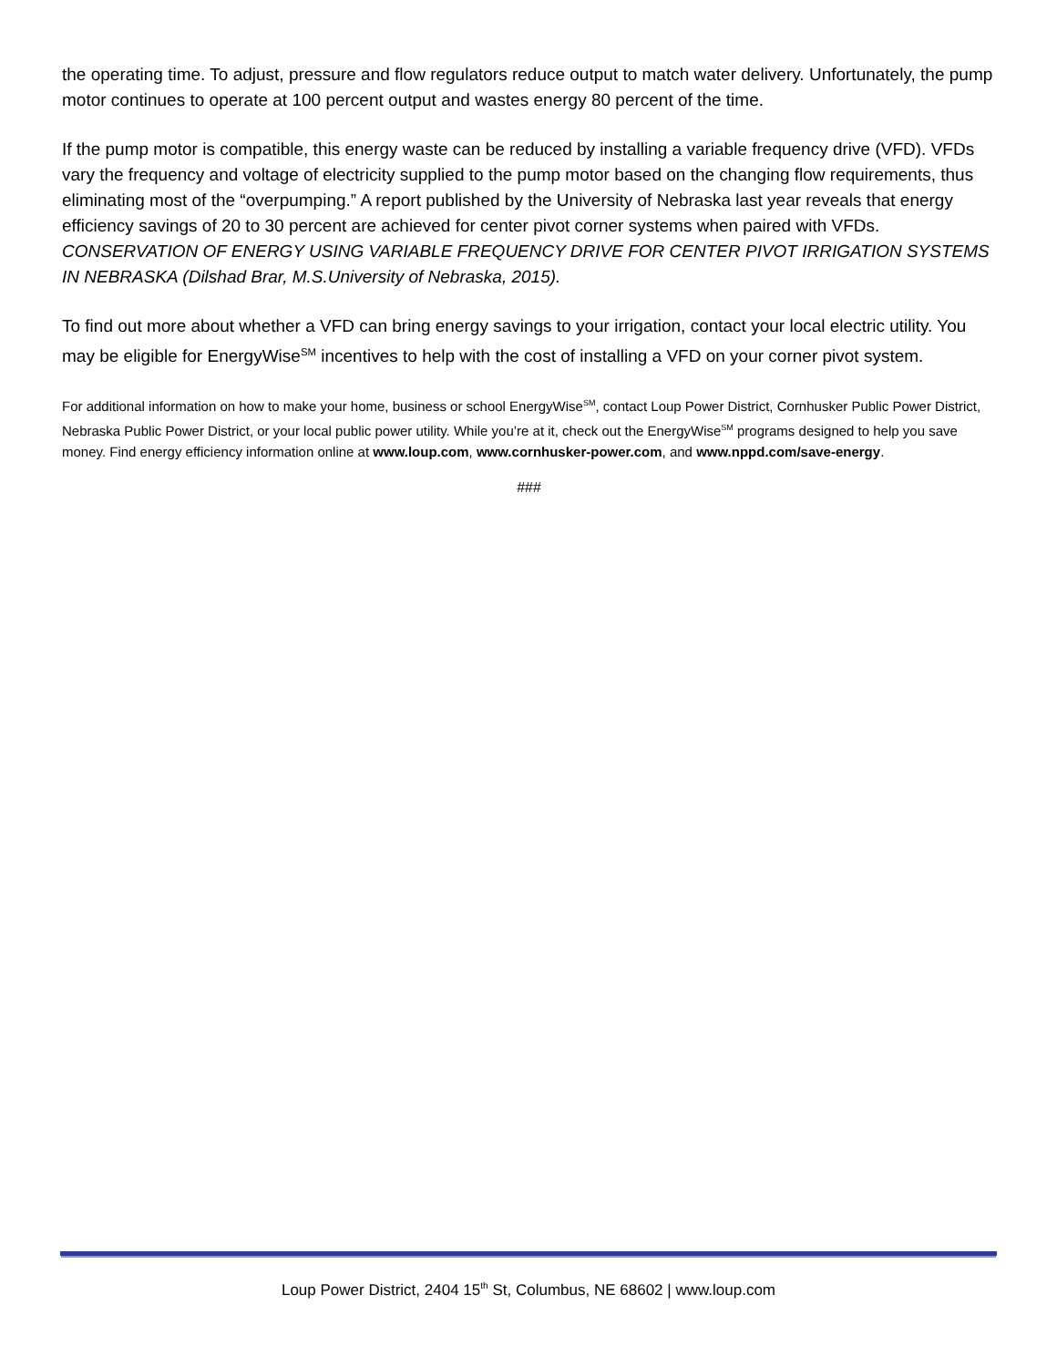the operating time. To adjust, pressure and flow regulators reduce output to match water delivery. Unfortunately, the pump motor continues to operate at 100 percent output and wastes energy 80 percent of the time.
If the pump motor is compatible, this energy waste can be reduced by installing a variable frequency drive (VFD). VFDs vary the frequency and voltage of electricity supplied to the pump motor based on the changing flow requirements, thus eliminating most of the “overpumping.” A report published by the University of Nebraska last year reveals that energy efficiency savings of 20 to 30 percent are achieved for center pivot corner systems when paired with VFDs. CONSERVATION OF ENERGY USING VARIABLE FREQUENCY DRIVE FOR CENTER PIVOT IRRIGATION SYSTEMS IN NEBRASKA (Dilshad Brar, M.S.University of Nebraska, 2015).
To find out more about whether a VFD can bring energy savings to your irrigation, contact your local electric utility. You may be eligible for EnergyWise<sup>SM</sup> incentives to help with the cost of installing a VFD on your corner pivot system.
For additional information on how to make your home, business or school EnergyWise<sup>SM</sup>, contact Loup Power District, Cornhusker Public Power District, Nebraska Public Power District, or your local public power utility. While you’re at it, check out the EnergyWise<sup>SM</sup> programs designed to help you save money. Find energy efficiency information online at www.loup.com, www.cornhusker-power.com, and www.nppd.com/save-energy.
###
Loup Power District, 2404 15<sup>th</sup> St, Columbus, NE 68602 | www.loup.com